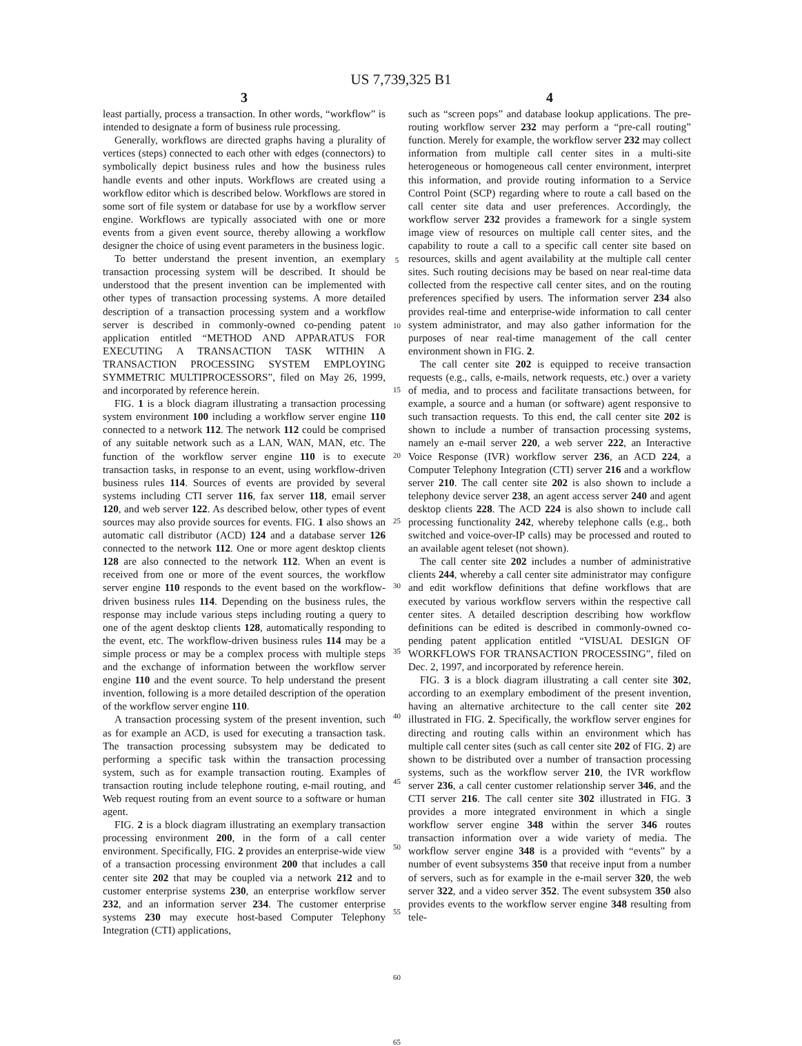US 7,739,325 B1
3
least partially, process a transaction. In other words, “workflow” is intended to designate a form of business rule processing.
Generally, workflows are directed graphs having a plurality of vertices (steps) connected to each other with edges (connectors) to symbolically depict business rules and how the business rules handle events and other inputs. Workflows are created using a workflow editor which is described below. Workflows are stored in some sort of file system or database for use by a workflow server engine. Workflows are typically associated with one or more events from a given event source, thereby allowing a workflow designer the choice of using event parameters in the business logic.
To better understand the present invention, an exemplary transaction processing system will be described. It should be understood that the present invention can be implemented with other types of transaction processing systems. A more detailed description of a transaction processing system and a workflow server is described in commonly-owned co-pending patent application entitled “METHOD AND APPARATUS FOR EXECUTING A TRANSACTION TASK WITHIN A TRANSACTION PROCESSING SYSTEM EMPLOYING SYMMETRIC MULTIPROCESSORS”, filed on May 26, 1999, and incorporated by reference herein.
FIG. 1 is a block diagram illustrating a transaction processing system environment 100 including a workflow server engine 110 connected to a network 112. The network 112 could be comprised of any suitable network such as a LAN, WAN, MAN, etc. The function of the workflow server engine 110 is to execute transaction tasks, in response to an event, using workflow-driven business rules 114. Sources of events are provided by several systems including CTI server 116, fax server 118, email server 120, and web server 122. As described below, other types of event sources may also provide sources for events. FIG. 1 also shows an automatic call distributor (ACD) 124 and a database server 126 connected to the network 112. One or more agent desktop clients 128 are also connected to the network 112. When an event is received from one or more of the event sources, the workflow server engine 110 responds to the event based on the workflow-driven business rules 114. Depending on the business rules, the response may include various steps including routing a query to one of the agent desktop clients 128, automatically responding to the event, etc. The workflow-driven business rules 114 may be a simple process or may be a complex process with multiple steps and the exchange of information between the workflow server engine 110 and the event source. To help understand the present invention, following is a more detailed description of the operation of the workflow server engine 110.
A transaction processing system of the present invention, such as for example an ACD, is used for executing a transaction task. The transaction processing subsystem may be dedicated to performing a specific task within the transaction processing system, such as for example transaction routing. Examples of transaction routing include telephone routing, e-mail routing, and Web request routing from an event source to a software or human agent.
FIG. 2 is a block diagram illustrating an exemplary transaction processing environment 200, in the form of a call center environment. Specifically, FIG. 2 provides an enterprise-wide view of a transaction processing environment 200 that includes a call center site 202 that may be coupled via a network 212 and to customer enterprise systems 230, an enterprise workflow server 232, and an information server 234. The customer enterprise systems 230 may execute host-based Computer Telephony Integration (CTI) applications,
5
10
15
20
25
30
35
40
45
50
55
60
65
4
such as “screen pops” and database lookup applications. The pre-routing workflow server 232 may perform a “pre-call routing” function. Merely for example, the workflow server 232 may collect information from multiple call center sites in a multi-site heterogeneous or homogeneous call center environment, interpret this information, and provide routing information to a Service Control Point (SCP) regarding where to route a call based on the call center site data and user preferences. Accordingly, the workflow server 232 provides a framework for a single system image view of resources on multiple call center sites, and the capability to route a call to a specific call center site based on resources, skills and agent availability at the multiple call center sites. Such routing decisions may be based on near real-time data collected from the respective call center sites, and on the routing preferences specified by users. The information server 234 also provides real-time and enterprise-wide information to call center system administrator, and may also gather information for the purposes of near real-time management of the call center environment shown in FIG. 2.
The call center site 202 is equipped to receive transaction requests (e.g., calls, e-mails, network requests, etc.) over a variety of media, and to process and facilitate transactions between, for example, a source and a human (or software) agent responsive to such transaction requests. To this end, the call center site 202 is shown to include a number of transaction processing systems, namely an e-mail server 220, a web server 222, an Interactive Voice Response (IVR) workflow server 236, an ACD 224, a Computer Telephony Integration (CTI) server 216 and a workflow server 210. The call center site 202 is also shown to include a telephony device server 238, an agent access server 240 and agent desktop clients 228. The ACD 224 is also shown to include call processing functionality 242, whereby telephone calls (e.g., both switched and voice-over-IP calls) may be processed and routed to an available agent teleset (not shown).
The call center site 202 includes a number of administrative clients 244, whereby a call center site administrator may configure and edit workflow definitions that define workflows that are executed by various workflow servers within the respective call center sites. A detailed description describing how workflow definitions can be edited is described in commonly-owned co-pending patent application entitled “VISUAL DESIGN OF WORKFLOWS FOR TRANSACTION PROCESSING”, filed on Dec. 2, 1997, and incorporated by reference herein.
FIG. 3 is a block diagram illustrating a call center site 302, according to an exemplary embodiment of the present invention, having an alternative architecture to the call center site 202 illustrated in FIG. 2. Specifically, the workflow server engines for directing and routing calls within an environment which has multiple call center sites (such as call center site 202 of FIG. 2) are shown to be distributed over a number of transaction processing systems, such as the workflow server 210, the IVR workflow server 236, a call center customer relationship server 346, and the CTI server 216. The call center site 302 illustrated in FIG. 3 provides a more integrated environment in which a single workflow server engine 348 within the server 346 routes transaction information over a wide variety of media. The workflow server engine 348 is a provided with “events” by a number of event subsystems 350 that receive input from a number of servers, such as for example in the e-mail server 320, the web server 322, and a video server 352. The event subsystem 350 also provides events to the workflow server engine 348 resulting from tele-